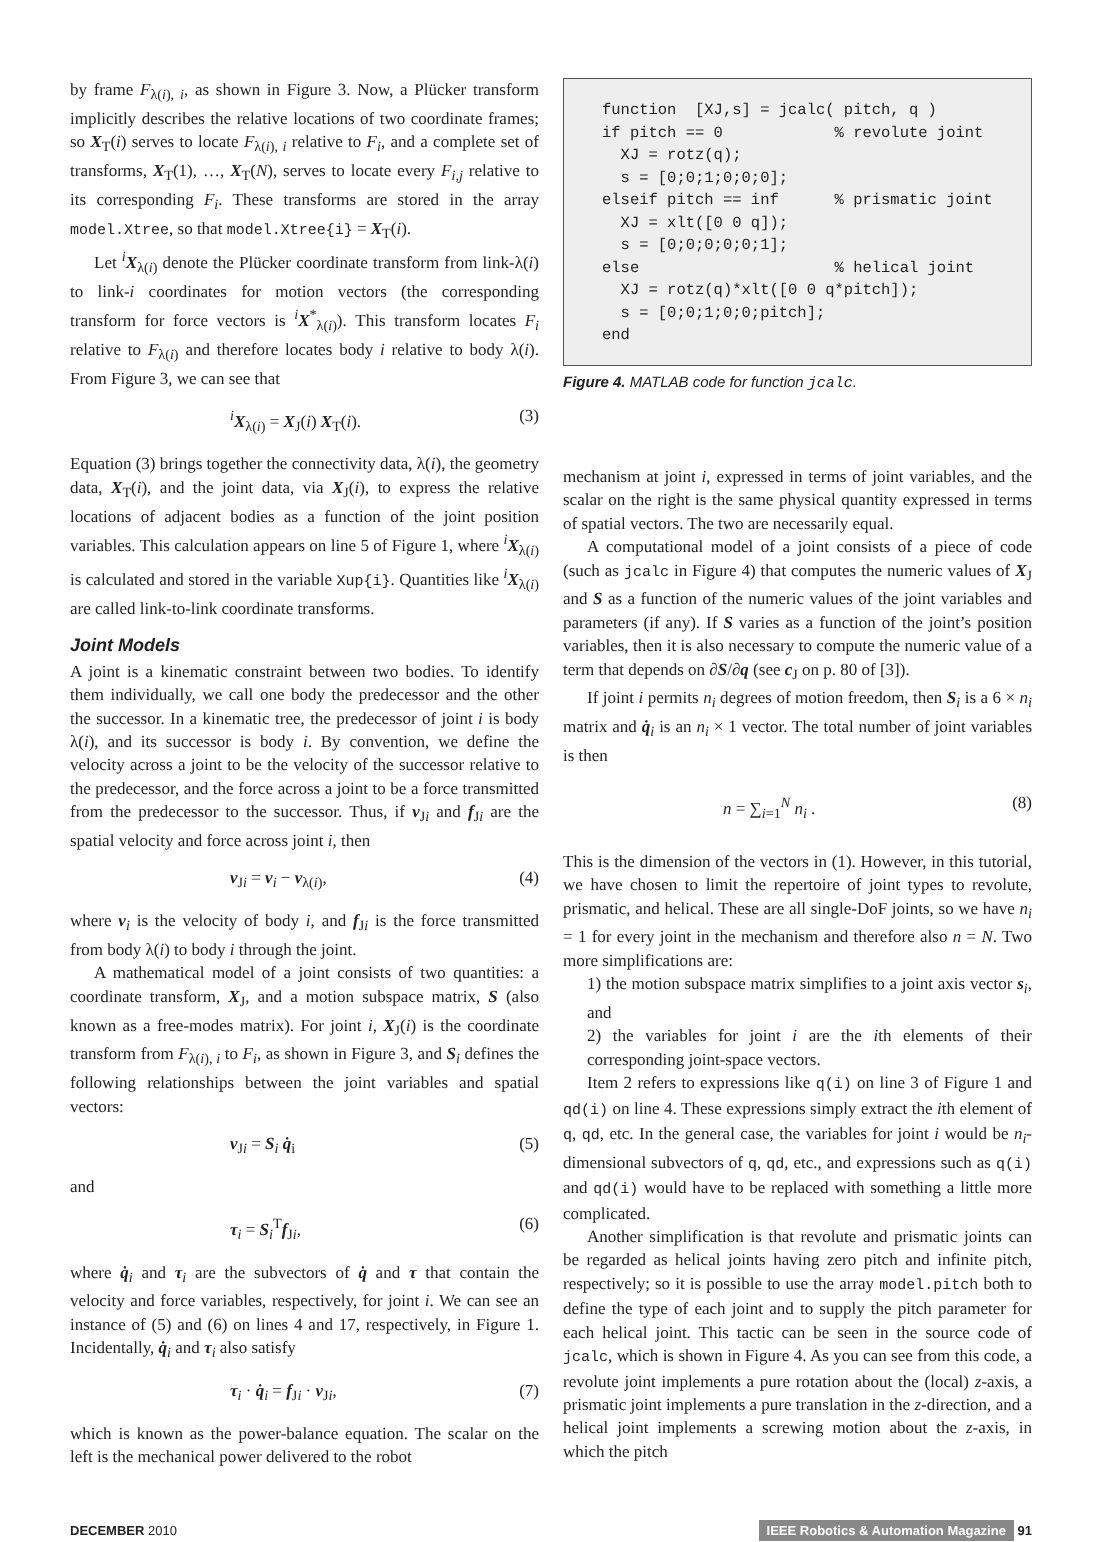by frame F<sub>λ(i), i</sub>, as shown in Figure 3. Now, a Plücker transform implicitly describes the relative locations of two coordinate frames; so X<sub>T</sub>(i) serves to locate F<sub>λ(i), i</sub> relative to F<sub>i</sub>, and a complete set of transforms, X<sub>T</sub>(1), …, X<sub>T</sub>(N), serves to locate every F<sub>i,j</sub> relative to its corresponding F<sub>i</sub>. These transforms are stored in the array model.Xtree, so that model.Xtree{i} = X<sub>T</sub>(i).
Let <sup>i</sup>X<sub>λ(i)</sub> denote the Plücker coordinate transform from link-λ(i) to link-i coordinates for motion vectors (the corresponding transform for force vectors is <sup>i</sup>X<sup>*</sup><sub>λ(i)</sub>). This transform locates F<sub>i</sub> relative to F<sub>λ(i)</sub> and therefore locates body i relative to body λ(i). From Figure 3, we can see that
<sup>i</sup> X<sub>λ(i)</sub> = X<sub>J</sub>(i) X<sub>T</sub>(i). (3)
Equation (3) brings together the connectivity data, λ(i), the geometry data, X<sub>T</sub>(i), and the joint data, via X<sub>J</sub>(i), to express the relative locations of adjacent bodies as a function of the joint position variables. This calculation appears on line 5 of Figure 1, where <sup>i</sup>X<sub>λ(i)</sub> is calculated and stored in the variable Xup{i}. Quantities like <sup>i</sup>X<sub>λ(i)</sub> are called link-to-link coordinate transforms.
Joint Models
A joint is a kinematic constraint between two bodies. To identify them individually, we call one body the predecessor and the other the successor. In a kinematic tree, the predecessor of joint i is body λ(i), and its successor is body i. By convention, we define the velocity across a joint to be the velocity of the successor relative to the predecessor, and the force across a joint to be a force transmitted from the predecessor to the successor. Thus, if v<sub>Ji</sub> and f<sub>Ji</sub> are the spatial velocity and force across joint i, then
v<sub>Ji</sub> = v<sub>i</sub> − v<sub>λ(i)</sub>, (4)
where v<sub>i</sub> is the velocity of body i, and f<sub>Ji</sub> is the force transmitted from body λ(i) to body i through the joint.
A mathematical model of a joint consists of two quantities: a coordinate transform, X<sub>J</sub>, and a motion subspace matrix, S (also known as a free-modes matrix). For joint i, X<sub>J</sub>(i) is the coordinate transform from F<sub>λ(i), i</sub> to F<sub>i</sub>, as shown in Figure 3, and S<sub>i</sub> defines the following relationships between the joint variables and spatial vectors:
v<sub>Ji</sub> = S<sub>i</sub> q̇<sub>i</sub> (5)
and
τ<sub>i</sub> = S<sub>i</sub><sup>T</sup>f<sub>Ji</sub>, (6)
where q̇<sub>i</sub> and τ<sub>i</sub> are the subvectors of q̇ and τ that contain the velocity and force variables, respectively, for joint i. We can see an instance of (5) and (6) on lines 4 and 17, respectively, in Figure 1. Incidentally, q̇<sub>i</sub> and τ<sub>i</sub> also satisfy
τ<sub>i</sub> · q̇<sub>i</sub> = f<sub>Ji</sub> · v<sub>Ji</sub>, (7)
which is known as the power-balance equation. The scalar on the left is the mechanical power delivered to the robot
function [XJ,s] = jcalc( pitch, q ) if pitch == 0 % revolute joint XJ = rotz(q); s = [0;0;1;0;0;0]; elseif pitch == inf % prismatic joint XJ = xlt([0 0 q]); s = [0;0;0;0;0;1]; else % helical joint XJ = rotz(q)*xlt([0 0 q*pitch]); s = [0;0;1;0;0;pitch]; end
Figure 4. MATLAB code for function jcalc.
mechanism at joint i, expressed in terms of joint variables, and the scalar on the right is the same physical quantity expressed in terms of spatial vectors. The two are necessarily equal.
A computational model of a joint consists of a piece of code (such as jcalc in Figure 4) that computes the numeric values of X<sub>J</sub> and S as a function of the numeric values of the joint variables and parameters (if any). If S varies as a function of the joint’s position variables, then it is also necessary to compute the numeric value of a term that depends on ∂S/∂q (see c<sub>J</sub> on p. 80 of [3]).
If joint i permits n<sub>i</sub> degrees of motion freedom, then S<sub>i</sub> is a 6 × n<sub>i</sub> matrix and q̇<sub>i</sub> is an n<sub>i</sub> × 1 vector. The total number of joint variables is then
n = ∑<sub>i=1</sub><sup>N</sup> n<sub>i</sub> . (8)
This is the dimension of the vectors in (1). However, in this tutorial, we have chosen to limit the repertoire of joint types to revolute, prismatic, and helical. These are all single-DoF joints, so we have n<sub>i</sub> = 1 for every joint in the mechanism and therefore also n = N. Two more simplifications are:
1) the motion subspace matrix simplifies to a joint axis vector s<sub>i</sub>, and
2) the variables for joint i are the ith elements of their corresponding joint-space vectors.
Item 2 refers to expressions like q(i) on line 3 of Figure 1 and qd(i) on line 4. These expressions simply extract the ith element of q, qd, etc. In the general case, the variables for joint i would be n<sub>i</sub>-dimensional subvectors of q, qd, etc., and expressions such as q(i) and qd(i) would have to be replaced with something a little more complicated.
Another simplification is that revolute and prismatic joints can be regarded as helical joints having zero pitch and infinite pitch, respectively; so it is possible to use the array model.pitch both to define the type of each joint and to supply the pitch parameter for each helical joint. This tactic can be seen in the source code of jcalc, which is shown in Figure 4. As you can see from this code, a revolute joint implements a pure rotation about the (local) z-axis, a prismatic joint implements a pure translation in the z-direction, and a helical joint implements a screwing motion about the z-axis, in which the pitch
DECEMBER 2010 IEEE Robotics & Automation Magazine 91